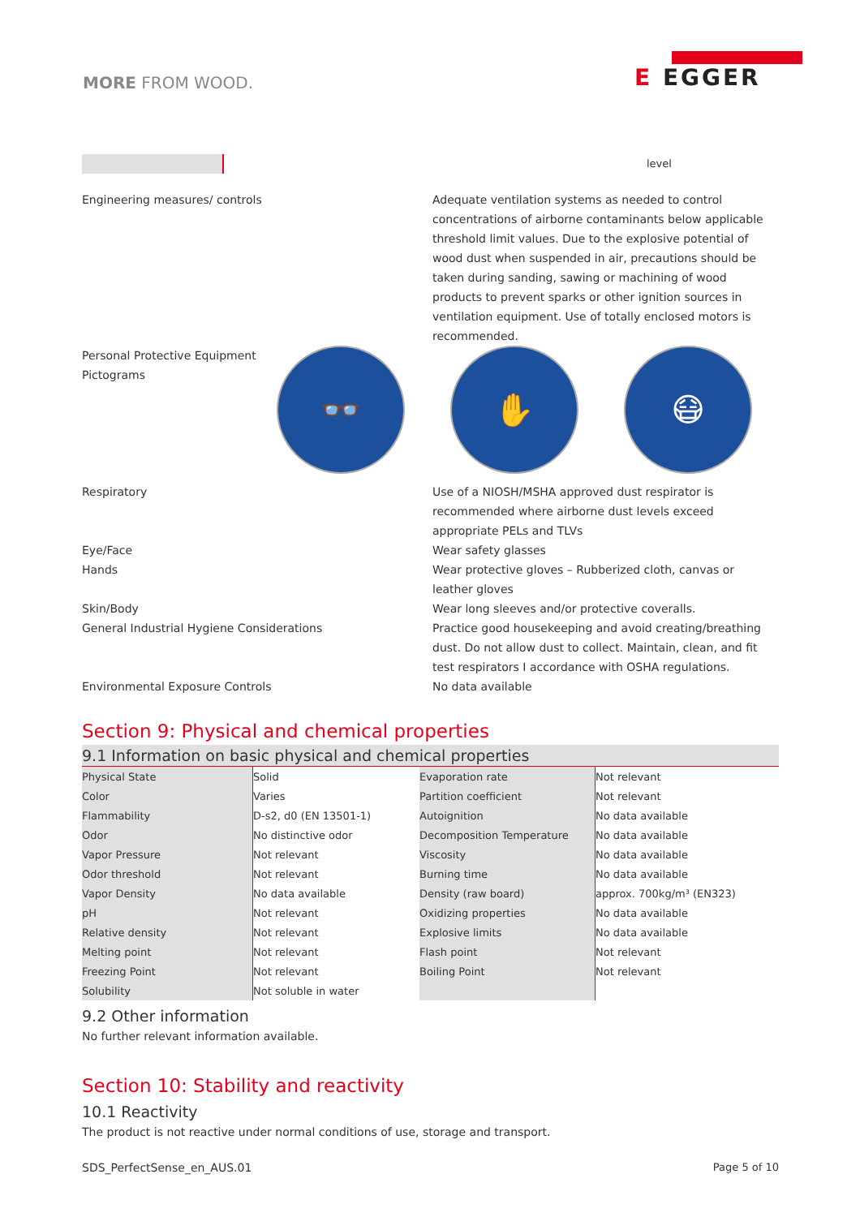MORE FROM WOOD.
E EGGER
level
Engineering measures/ controls Adequate ventilation systems as needed to control concentrations of airborne contaminants below applicable threshold limit values. Due to the explosive potential of wood dust when suspended in air, precautions should be taken during sanding, sawing or machining of wood products to prevent sparks or other ignition sources in ventilation equipment. Use of totally enclosed motors is recommended.
Personal Protective Equipment Pictograms
👓 ✋ 😷
Respiratory Use of a NIOSH/MSHA approved dust respirator is recommended where airborne dust levels exceed appropriate PELs and TLVs
Eye/Face Wear safety glasses
Hands Wear protective gloves – Rubberized cloth, canvas or leather gloves
Skin/Body Wear long sleeves and/or protective coveralls.
General Industrial Hygiene Considerations Practice good housekeeping and avoid creating/breathing dust. Do not allow dust to collect. Maintain, clean, and fit test respirators I accordance with OSHA regulations.
Environmental Exposure Controls No data available
Section 9: Physical and chemical properties
9.1 Information on basic physical and chemical properties
| Physical State | Solid | Evaporation rate | Not relevant |
| Color | Varies | Partition coefficient | Not relevant |
| Flammability | D-s2, d0 (EN 13501-1) | Autoignition | No data available |
| Odor | No distinctive odor | Decomposition Temperature | No data available |
| Vapor Pressure | Not relevant | Viscosity | No data available |
| Odor threshold | Not relevant | Burning time | No data available |
| Vapor Density | No data available | Density (raw board) | approx. 700kg/m³ (EN323) |
| pH | Not relevant | Oxidizing properties | No data available |
| Relative density | Not relevant | Explosive limits | No data available |
| Melting point | Not relevant | Flash point | Not relevant |
| Freezing Point | Not relevant | Boiling Point | Not relevant |
| Solubility | Not soluble in water | | |
9.2 Other information
No further relevant information available.
Section 10: Stability and reactivity
10.1 Reactivity
The product is not reactive under normal conditions of use, storage and transport.
SDS_PerfectSense_en_AUS.01 Page 5 of 10